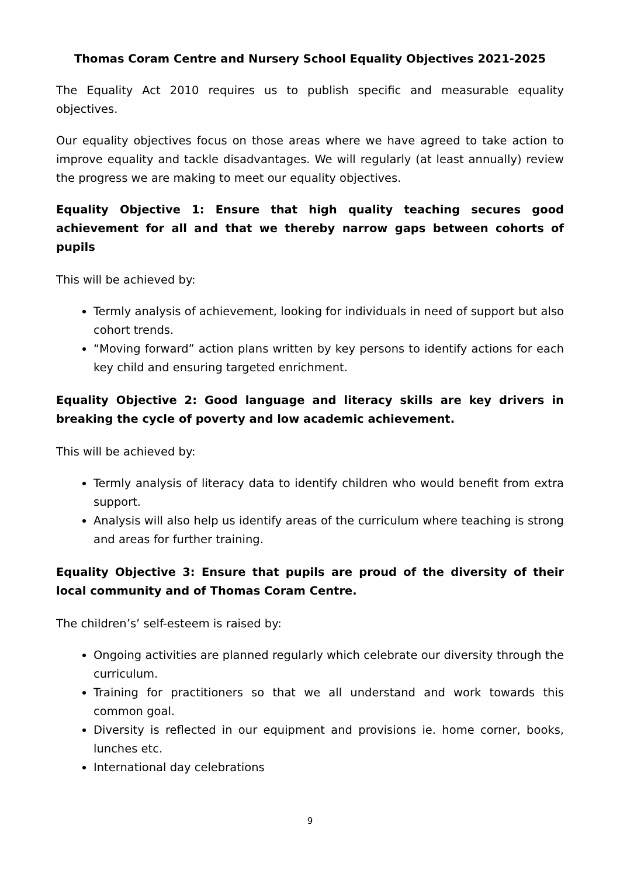Thomas Coram Centre and Nursery School Equality Objectives 2021-2025
The Equality Act 2010 requires us to publish specific and measurable equality objectives.
Our equality objectives focus on those areas where we have agreed to take action to improve equality and tackle disadvantages. We will regularly (at least annually) review the progress we are making to meet our equality objectives.
Equality Objective 1: Ensure that high quality teaching secures good achievement for all and that we thereby narrow gaps between cohorts of pupils
This will be achieved by:
Termly analysis of achievement, looking for individuals in need of support but also cohort trends.
“Moving forward” action plans written by key persons to identify actions for each key child and ensuring targeted enrichment.
Equality Objective 2: Good language and literacy skills are key drivers in breaking the cycle of poverty and low academic achievement.
This will be achieved by:
Termly analysis of literacy data to identify children who would benefit from extra support.
Analysis will also help us identify areas of the curriculum where teaching is strong and areas for further training.
Equality Objective 3: Ensure that pupils are proud of the diversity of their local community and of Thomas Coram Centre.
The children’s’ self-esteem is raised by:
Ongoing activities are planned regularly which celebrate our diversity through the curriculum.
Training for practitioners so that we all understand and work towards this common goal.
Diversity is reflected in our equipment and provisions ie. home corner, books, lunches etc.
International day celebrations
9